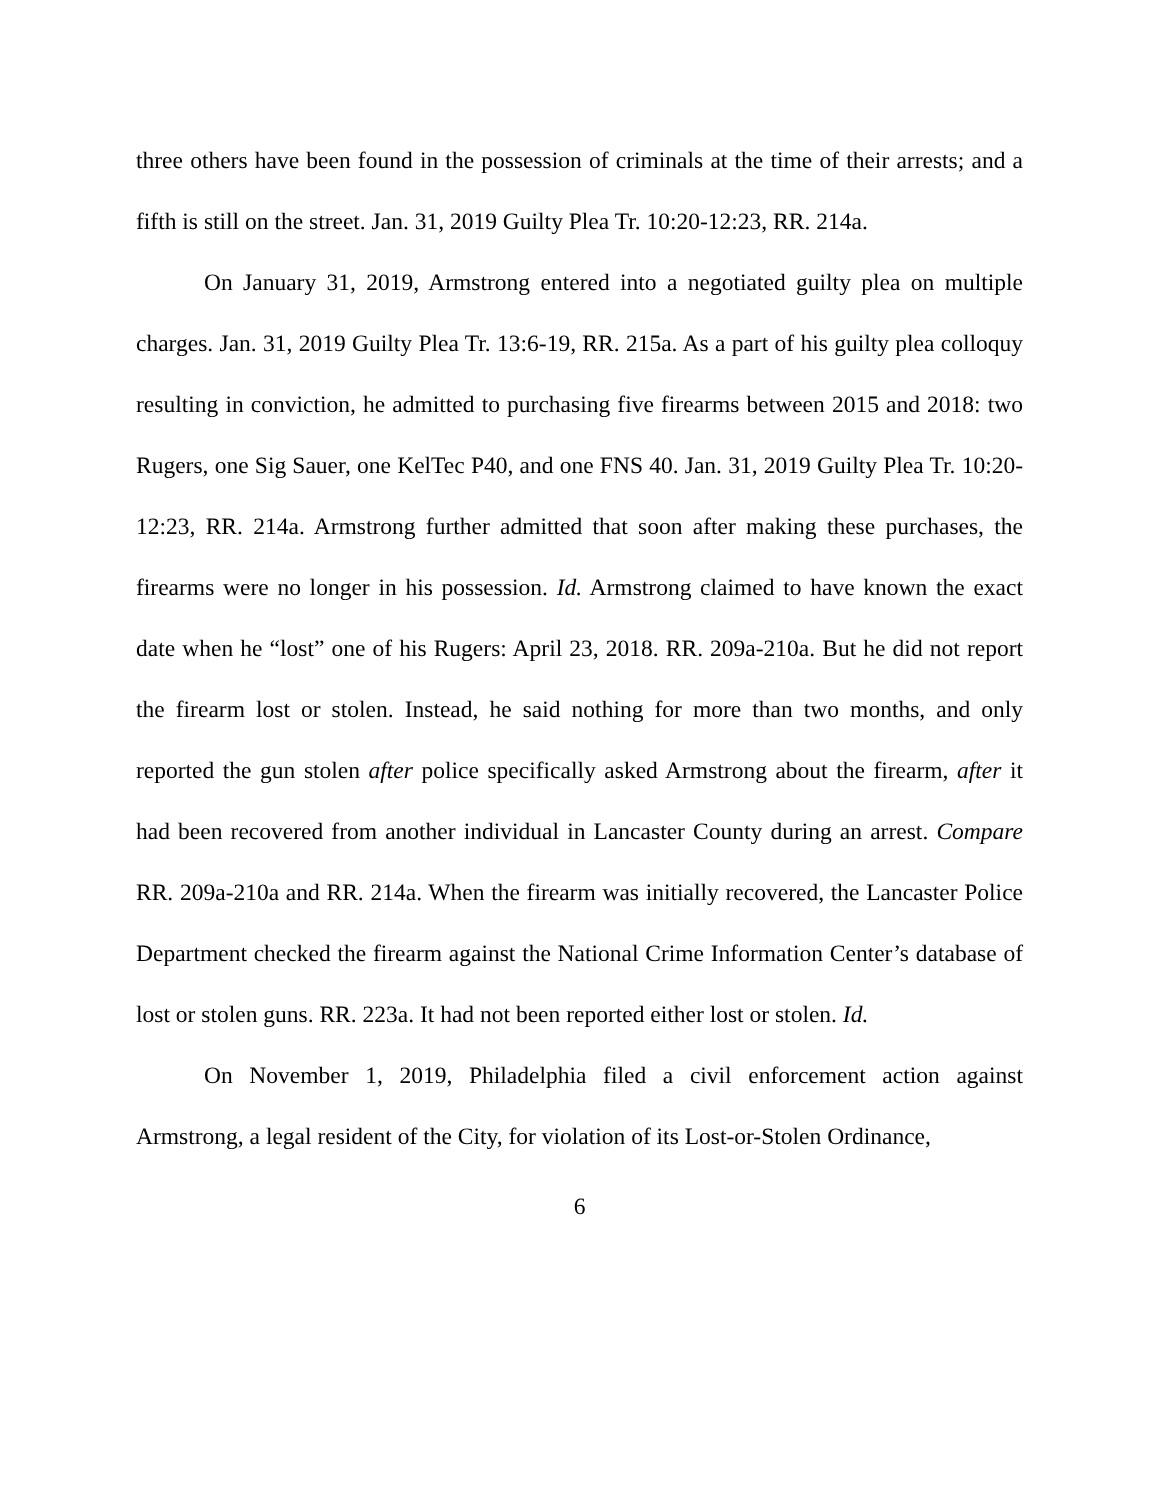three others have been found in the possession of criminals at the time of their arrests; and a fifth is still on the street. Jan. 31, 2019 Guilty Plea Tr. 10:20-12:23, RR. 214a.
On January 31, 2019, Armstrong entered into a negotiated guilty plea on multiple charges. Jan. 31, 2019 Guilty Plea Tr. 13:6-19, RR. 215a. As a part of his guilty plea colloquy resulting in conviction, he admitted to purchasing five firearms between 2015 and 2018: two Rugers, one Sig Sauer, one KelTec P40, and one FNS 40. Jan. 31, 2019 Guilty Plea Tr. 10:20-12:23, RR. 214a. Armstrong further admitted that soon after making these purchases, the firearms were no longer in his possession. Id. Armstrong claimed to have known the exact date when he “lost” one of his Rugers: April 23, 2018. RR. 209a-210a. But he did not report the firearm lost or stolen. Instead, he said nothing for more than two months, and only reported the gun stolen after police specifically asked Armstrong about the firearm, after it had been recovered from another individual in Lancaster County during an arrest. Compare RR. 209a-210a and RR. 214a. When the firearm was initially recovered, the Lancaster Police Department checked the firearm against the National Crime Information Center’s database of lost or stolen guns. RR. 223a. It had not been reported either lost or stolen. Id.
On November 1, 2019, Philadelphia filed a civil enforcement action against Armstrong, a legal resident of the City, for violation of its Lost-or-Stolen Ordinance,
6